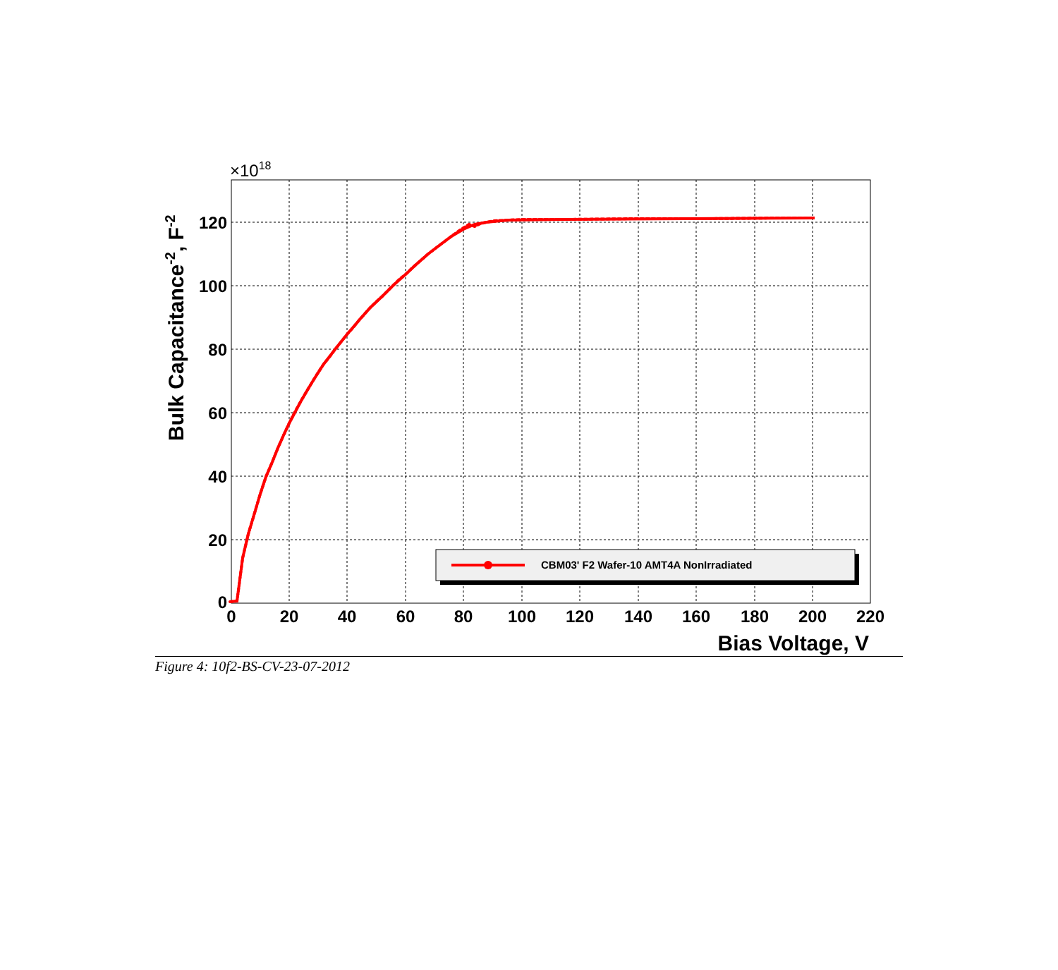0
20
40
60
80
100
120
140
160
180
200
220
0
20
40
60
80
100
120
×1018
Bias Voltage, V
Bulk Capacitance-2, F-2
CBM03' F2 Wafer-10 AMT4A NonIrradiated
Figure 4: 10f2-BS-CV-23-07-2012